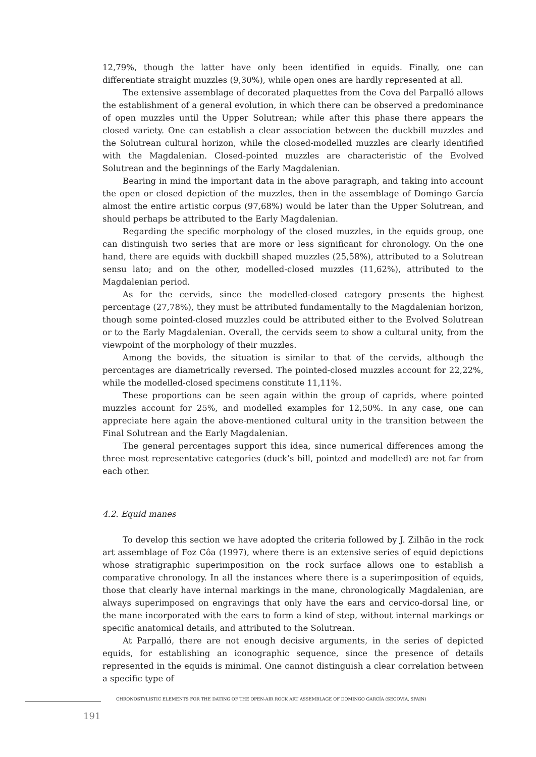12,79%, though the latter have only been identified in equids. Finally, one can differentiate straight muzzles (9,30%), while open ones are hardly represented at all.
The extensive assemblage of decorated plaquettes from the Cova del Parpalló allows the establishment of a general evolution, in which there can be observed a predominance of open muzzles until the Upper Solutrean; while after this phase there appears the closed variety. One can establish a clear association between the duckbill muzzles and the Solutrean cultural horizon, while the closed-modelled muzzles are clearly identified with the Magdalenian. Closed-pointed muzzles are characteristic of the Evolved Solutrean and the beginnings of the Early Magdalenian.
Bearing in mind the important data in the above paragraph, and taking into account the open or closed depiction of the muzzles, then in the assemblage of Domingo García almost the entire artistic corpus (97,68%) would be later than the Upper Solutrean, and should perhaps be attributed to the Early Magdalenian.
Regarding the specific morphology of the closed muzzles, in the equids group, one can distinguish two series that are more or less significant for chronology. On the one hand, there are equids with duckbill shaped muzzles (25,58%), attributed to a Solutrean sensu lato; and on the other, modelled-closed muzzles (11,62%), attributed to the Magdalenian period.
As for the cervids, since the modelled-closed category presents the highest percentage (27,78%), they must be attributed fundamentally to the Magdalenian horizon, though some pointed-closed muzzles could be attributed either to the Evolved Solutrean or to the Early Magdalenian. Overall, the cervids seem to show a cultural unity, from the viewpoint of the morphology of their muzzles.
Among the bovids, the situation is similar to that of the cervids, although the percentages are diametrically reversed. The pointed-closed muzzles account for 22,22%, while the modelled-closed specimens constitute 11,11%.
These proportions can be seen again within the group of caprids, where pointed muzzles account for 25%, and modelled examples for 12,50%. In any case, one can appreciate here again the above-mentioned cultural unity in the transition between the Final Solutrean and the Early Magdalenian.
The general percentages support this idea, since numerical differences among the three most representative categories (duck’s bill, pointed and modelled) are not far from each other.
4.2. Equid manes
To develop this section we have adopted the criteria followed by J. Zilhão in the rock art assemblage of Foz Côa (1997), where there is an extensive series of equid depictions whose stratigraphic superimposition on the rock surface allows one to establish a comparative chronology. In all the instances where there is a superimposition of equids, those that clearly have internal markings in the mane, chronologically Magdalenian, are always superimposed on engravings that only have the ears and cervico-dorsal line, or the mane incorporated with the ears to form a kind of step, without internal markings or specific anatomical details, and attributed to the Solutrean.
At Parpalló, there are not enough decisive arguments, in the series of depicted equids, for establishing an iconographic sequence, since the presence of details represented in the equids is minimal. One cannot distinguish a clear correlation between a specific type of
CHRONOSTYLISTIC ELEMENTS FOR THE DATING OF THE OPEN-AIR ROCK ART ASSEMBLAGE OF DOMINGO GARCÍA (SEGOVIA, SPAIN)
191